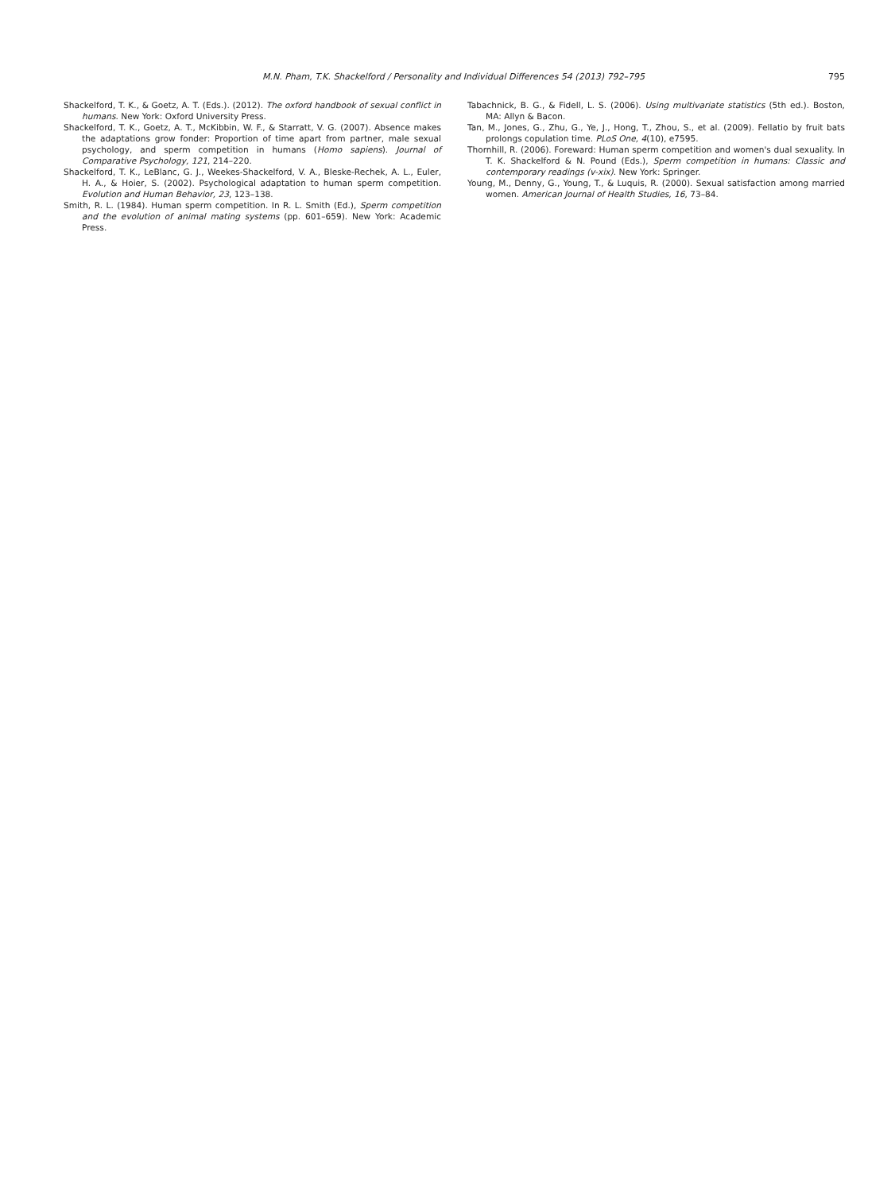M.N. Pham, T.K. Shackelford / Personality and Individual Differences 54 (2013) 792–795 795
Shackelford, T. K., & Goetz, A. T. (Eds.). (2012). The oxford handbook of sexual conflict in humans. New York: Oxford University Press.
Shackelford, T. K., Goetz, A. T., McKibbin, W. F., & Starratt, V. G. (2007). Absence makes the adaptations grow fonder: Proportion of time apart from partner, male sexual psychology, and sperm competition in humans (Homo sapiens). Journal of Comparative Psychology, 121, 214–220.
Shackelford, T. K., LeBlanc, G. J., Weekes-Shackelford, V. A., Bleske-Rechek, A. L., Euler, H. A., & Hoier, S. (2002). Psychological adaptation to human sperm competition. Evolution and Human Behavior, 23, 123–138.
Smith, R. L. (1984). Human sperm competition. In R. L. Smith (Ed.), Sperm competition and the evolution of animal mating systems (pp. 601–659). New York: Academic Press.
Tabachnick, B. G., & Fidell, L. S. (2006). Using multivariate statistics (5th ed.). Boston, MA: Allyn & Bacon.
Tan, M., Jones, G., Zhu, G., Ye, J., Hong, T., Zhou, S., et al. (2009). Fellatio by fruit bats prolongs copulation time. PLoS One, 4(10), e7595.
Thornhill, R. (2006). Foreward: Human sperm competition and women's dual sexuality. In T. K. Shackelford & N. Pound (Eds.), Sperm competition in humans: Classic and contemporary readings (v-xix). New York: Springer.
Young, M., Denny, G., Young, T., & Luquis, R. (2000). Sexual satisfaction among married women. American Journal of Health Studies, 16, 73–84.